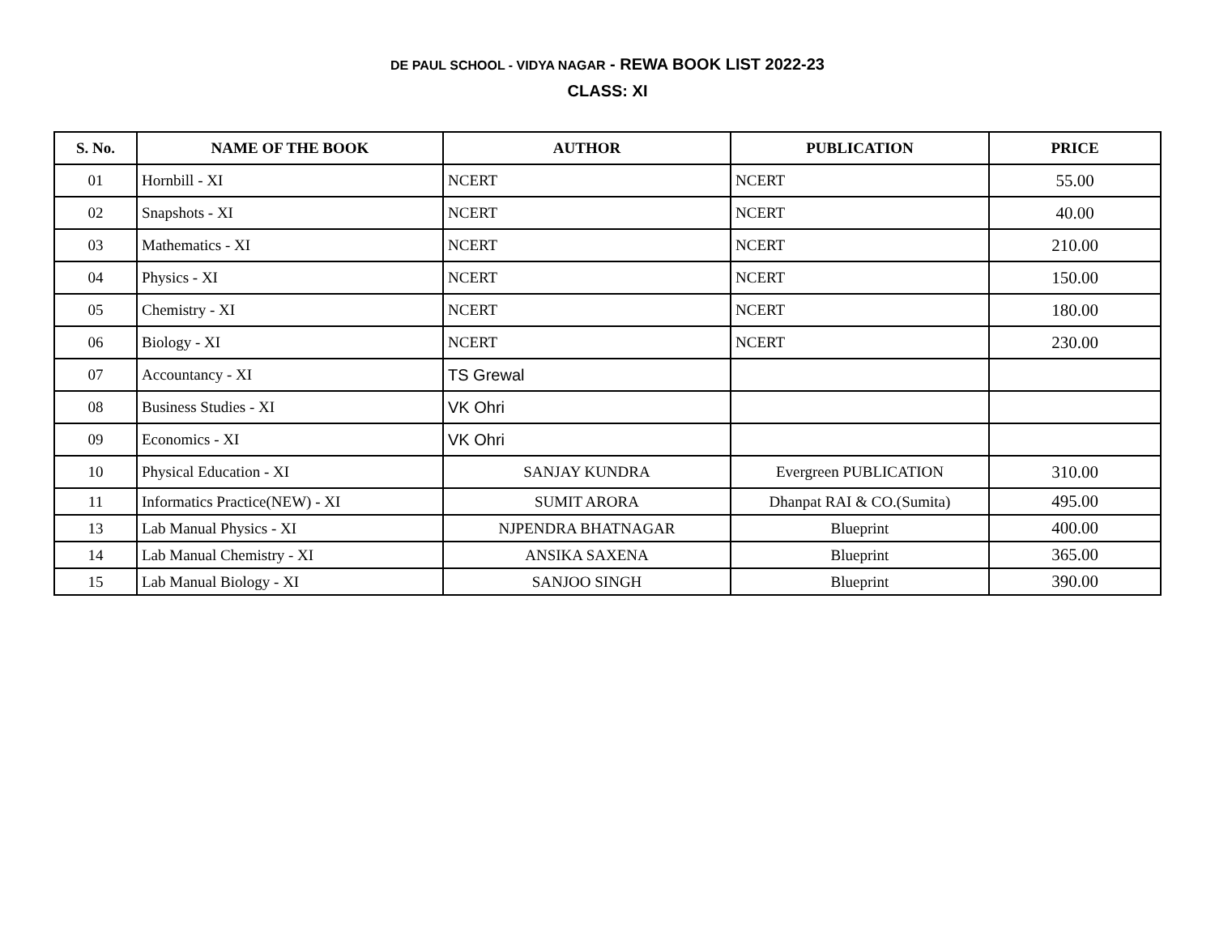DE PAUL SCHOOL - VIDYA NAGAR - REWA BOOK LIST 2022-23
CLASS: XI
| S. No. | NAME OF THE BOOK | AUTHOR | PUBLICATION | PRICE |
| --- | --- | --- | --- | --- |
| 01 | Hornbill - XI | NCERT | NCERT | 55.00 |
| 02 | Snapshots - XI | NCERT | NCERT | 40.00 |
| 03 | Mathematics - XI | NCERT | NCERT | 210.00 |
| 04 | Physics - XI | NCERT | NCERT | 150.00 |
| 05 | Chemistry - XI | NCERT | NCERT | 180.00 |
| 06 | Biology - XI | NCERT | NCERT | 230.00 |
| 07 | Accountancy - XI | TS Grewal | | |
| 08 | Business Studies - XI | VK Ohri | | |
| 09 | Economics - XI | VK Ohri | | |
| 10 | Physical Education - XI | SANJAY KUNDRA | Evergreen PUBLICATION | 310.00 |
| 11 | Informatics Practice(NEW) - XI | SUMIT ARORA | Dhanpat RAI & CO.(Sumita) | 495.00 |
| 13 | Lab Manual Physics - XI | NJPENDRA BHATNAGAR | Blueprint | 400.00 |
| 14 | Lab Manual Chemistry - XI | ANSIKA SAXENA | Blueprint | 365.00 |
| 15 | Lab Manual Biology - XI | SANJOO SINGH | Blueprint | 390.00 |